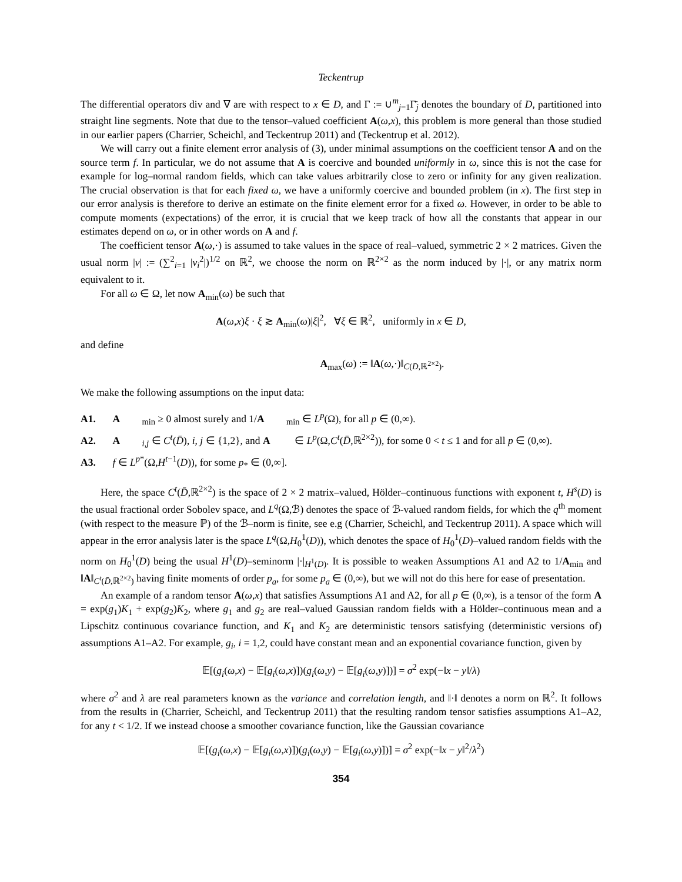Teckentrup
The differential operators div and ∇ are with respect to x ∈ D, and Γ := ∪<sup>m</sup><sub>j=1</sub>Γ̄<sub>j</sub> denotes the boundary of D, partitioned into straight line segments. Note that due to the tensor–valued coefficient A(ω,x), this problem is more general than those studied in our earlier papers (Charrier, Scheichl, and Teckentrup 2011) and (Teckentrup et al. 2012).
We will carry out a finite element error analysis of (3), under minimal assumptions on the coefficient tensor A and on the source term f. In particular, we do not assume that A is coercive and bounded uniformly in ω, since this is not the case for example for log–normal random fields, which can take values arbitrarily close to zero or infinity for any given realization. The crucial observation is that for each fixed ω, we have a uniformly coercive and bounded problem (in x). The first step in our error analysis is therefore to derive an estimate on the finite element error for a fixed ω. However, in order to be able to compute moments (expectations) of the error, it is crucial that we keep track of how all the constants that appear in our estimates depend on ω, or in other words on A and f.
The coefficient tensor A(ω,·) is assumed to take values in the space of real–valued, symmetric 2 × 2 matrices. Given the usual norm |v| := (∑<sup>2</sup><sub>i=1</sub> |v<sub>i</sub><sup>2</sup>|)<sup>1/2</sup> on ℝ<sup>2</sup>, we choose the norm on ℝ<sup>2×2</sup> as the norm induced by |·|, or any matrix norm equivalent to it.
For all ω ∈ Ω, let now A<sub>min</sub>(ω) be such that
A(ω,x)ξ · ξ ≳ A<sub>min</sub>(ω)|ξ|<sup>2</sup>, ∀ξ ∈ ℝ<sup>2</sup>, uniformly in x ∈ D,
and define
A<sub>max</sub>(ω) := ‖A(ω,·)‖<sub>C(D̄,ℝ<sup>2×2</sup>)</sub>.
We make the following assumptions on the input data:
A1. A<sub>min</sub> ≥ 0 almost surely and 1/ A<sub>min</sub> ∈ L<sup>p</sup>(Ω), for all p ∈ (0,∞).
A2. A<sub>i,j</sub> ∈ C<sup>t</sup>(D̄), i, j ∈ {1,2}, and A ∈ L<sup>p</sup>(Ω,C<sup>t</sup>(D̄,ℝ<sup>2×2</sup>)), for some 0 < t ≤ 1 and for all p ∈ (0,∞).
A3. f ∈ L<sup>p*</sup>(Ω,H<sup>t−1</sup>(D)), for some p<sub>*</sub> ∈ (0,∞].
Here, the space C<sup>t</sup>(D̄,ℝ<sup>2×2</sup>) is the space of 2 × 2 matrix–valued, Hölder–continuous functions with exponent t, H<sup>s</sup>(D) is the usual fractional order Sobolev space, and L<sup>q</sup>(Ω,ℬ) denotes the space of ℬ-valued random fields, for which the q<sup>th</sup> moment (with respect to the measure ℙ) of the ℬ–norm is finite, see e.g (Charrier, Scheichl, and Teckentrup 2011). A space which will appear in the error analysis later is the space L<sup>q</sup>(Ω,H<sub>0</sub><sup>1</sup>(D)), which denotes the space of H<sub>0</sub><sup>1</sup>(D)–valued random fields with the norm on H<sub>0</sub><sup>1</sup>(D) being the usual H<sup>1</sup>(D)–seminorm |·|<sub>H<sup>1</sup>(D)</sub>. It is possible to weaken Assumptions A1 and A2 to 1/A<sub>min</sub> and ‖A‖<sub>C<sup>t</sup>(D̄,ℝ<sup>2×2</sup>)</sub> having finite moments of order p<sub>a</sub>, for some p<sub>a</sub> ∈ (0,∞), but we will not do this here for ease of presentation.
An example of a random tensor A(ω,x) that satisfies Assumptions A1 and A2, for all p ∈ (0,∞), is a tensor of the form A = exp(g<sub>1</sub>)K<sub>1</sub> + exp(g<sub>2</sub>)K<sub>2</sub>, where g<sub>1</sub> and g<sub>2</sub> are real–valued Gaussian random fields with a Hölder–continuous mean and a Lipschitz continuous covariance function, and K<sub>1</sub> and K<sub>2</sub> are deterministic tensors satisfying (deterministic versions of) assumptions A1–A2. For example, g<sub>i</sub>, i = 1,2, could have constant mean and an exponential covariance function, given by
𝔼[(g<sub>i</sub>(ω,x) − 𝔼[g<sub>i</sub>(ω,x)])(g<sub>i</sub>(ω,y) − 𝔼[g<sub>i</sub>(ω,y)])] = σ<sup>2</sup> exp(−‖x − y‖/λ)
where σ<sup>2</sup> and λ are real parameters known as the variance and correlation length, and ‖·‖ denotes a norm on ℝ<sup>2</sup>. It follows from the results in (Charrier, Scheichl, and Teckentrup 2011) that the resulting random tensor satisfies assumptions A1–A2, for any t < 1/2. If we instead choose a smoother covariance function, like the Gaussian covariance
𝔼[(g<sub>i</sub>(ω,x) − 𝔼[g<sub>i</sub>(ω,x)])(g<sub>i</sub>(ω,y) − 𝔼[g<sub>i</sub>(ω,y)])] = σ<sup>2</sup> exp(−‖x − y‖<sup>2</sup>/λ<sup>2</sup>)
354